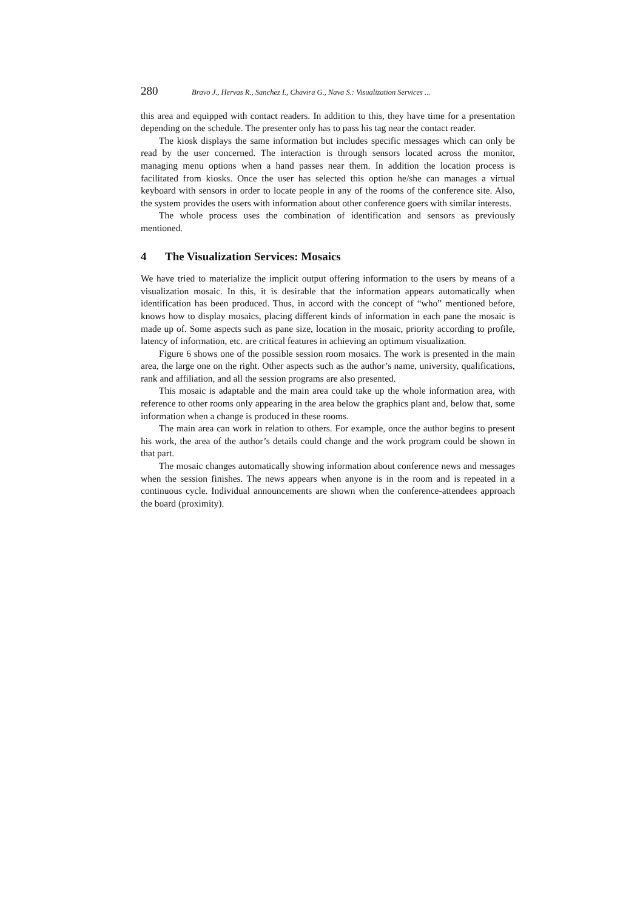280 Bravo J., Hervas R., Sanchez I., Chavira G., Nava S.: Visualization Services ...
this area and equipped with contact readers. In addition to this, they have time for a presentation depending on the schedule. The presenter only has to pass his tag near the contact reader.
The kiosk displays the same information but includes specific messages which can only be read by the user concerned. The interaction is through sensors located across the monitor, managing menu options when a hand passes near them. In addition the location process is facilitated from kiosks. Once the user has selected this option he/she can manages a virtual keyboard with sensors in order to locate people in any of the rooms of the conference site. Also, the system provides the users with information about other conference goers with similar interests.
The whole process uses the combination of identification and sensors as previously mentioned.
4 The Visualization Services: Mosaics
We have tried to materialize the implicit output offering information to the users by means of a visualization mosaic. In this, it is desirable that the information appears automatically when identification has been produced. Thus, in accord with the concept of “who” mentioned before, knows how to display mosaics, placing different kinds of information in each pane the mosaic is made up of. Some aspects such as pane size, location in the mosaic, priority according to profile, latency of information, etc. are critical features in achieving an optimum visualization.
Figure 6 shows one of the possible session room mosaics. The work is presented in the main area, the large one on the right. Other aspects such as the author’s name, university, qualifications, rank and affiliation, and all the session programs are also presented.
This mosaic is adaptable and the main area could take up the whole information area, with reference to other rooms only appearing in the area below the graphics plant and, below that, some information when a change is produced in these rooms.
The main area can work in relation to others. For example, once the author begins to present his work, the area of the author’s details could change and the work program could be shown in that part.
The mosaic changes automatically showing information about conference news and messages when the session finishes. The news appears when anyone is in the room and is repeated in a continuous cycle. Individual announcements are shown when the conference-attendees approach the board (proximity).